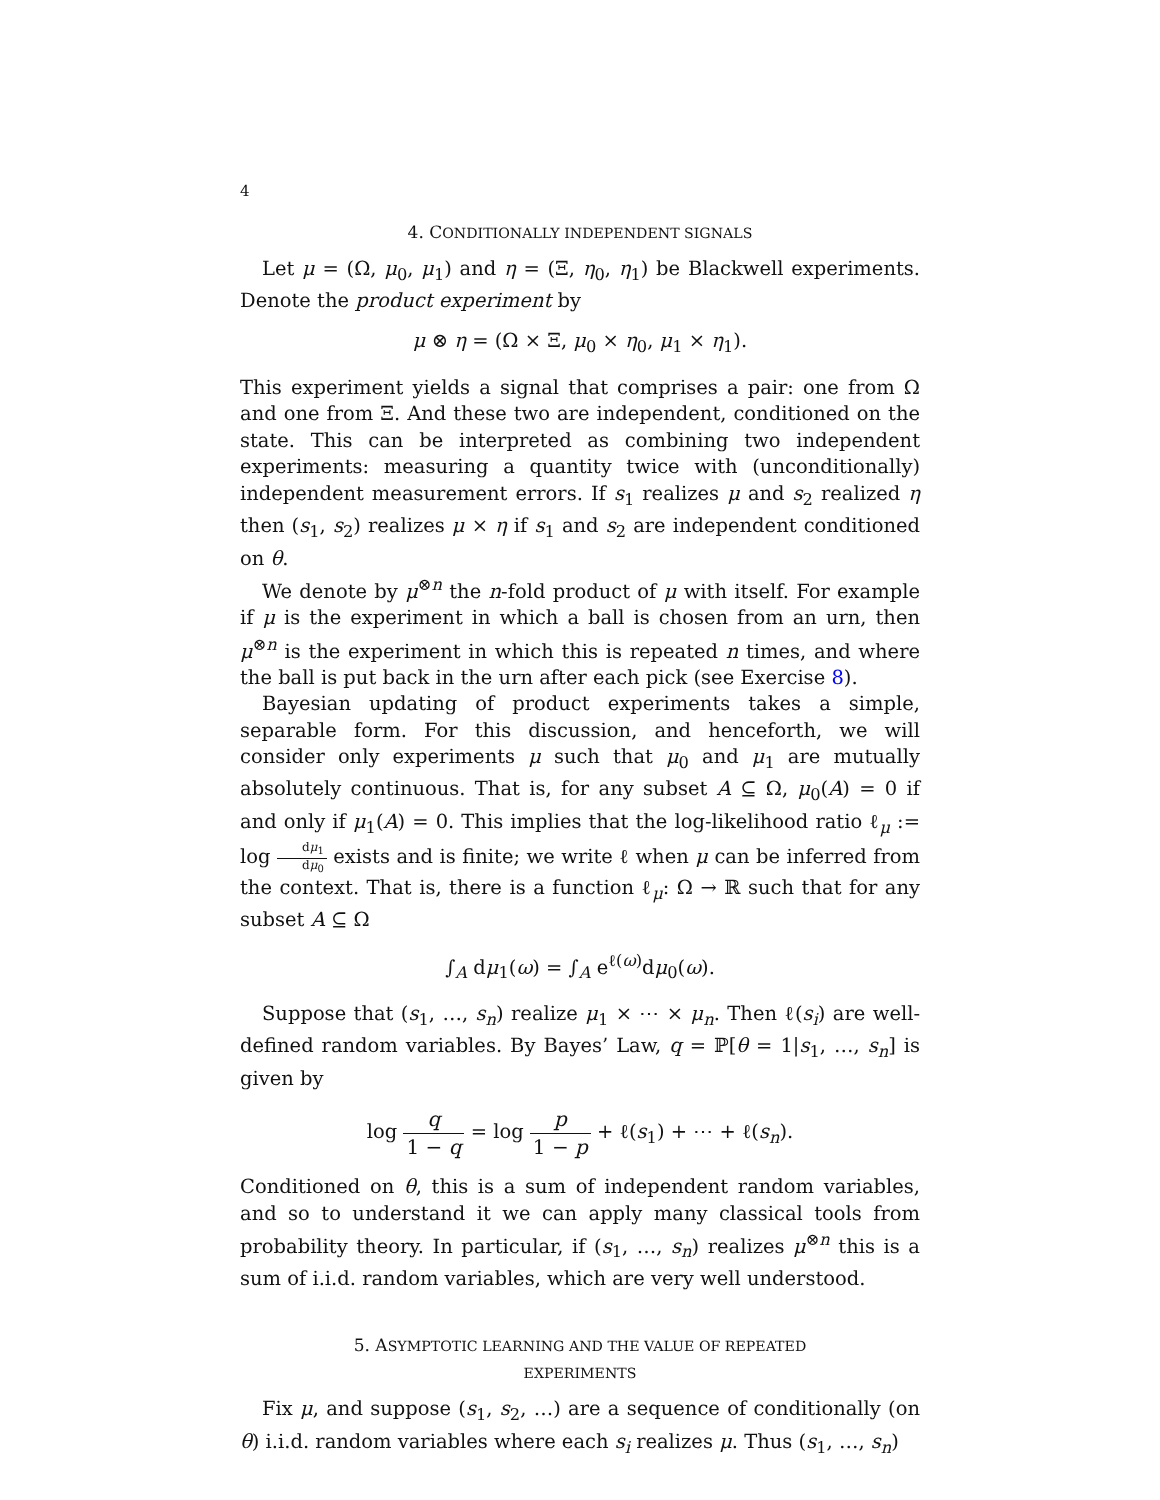4
4. CONDITIONALLY INDEPENDENT SIGNALS
Let μ = (Ω, μ<sub>0</sub>, μ<sub>1</sub>) and η = (Ξ, η<sub>0</sub>, η<sub>1</sub>) be Blackwell experiments. Denote the product experiment by
μ ⊗ η = (Ω × Ξ, μ<sub>0</sub> × η<sub>0</sub>, μ<sub>1</sub> × η<sub>1</sub>).
This experiment yields a signal that comprises a pair: one from Ω and one from Ξ. And these two are independent, conditioned on the state. This can be interpreted as combining two independent experiments: measuring a quantity twice with (unconditionally) independent measurement errors. If s<sub>1</sub> realizes μ and s<sub>2</sub> realized η then (s<sub>1</sub>, s<sub>2</sub>) realizes μ × η if s<sub>1</sub> and s<sub>2</sub> are independent conditioned on θ.
We denote by μ<sup>⊗n</sup> the n-fold product of μ with itself. For example if μ is the experiment in which a ball is chosen from an urn, then μ<sup>⊗n</sup> is the experiment in which this is repeated n times, and where the ball is put back in the urn after each pick (see Exercise 8).
Bayesian updating of product experiments takes a simple, separable form. For this discussion, and henceforth, we will consider only experiments μ such that μ<sub>0</sub> and μ<sub>1</sub> are mutually absolutely continuous. That is, for any subset A ⊆ Ω, μ<sub>0</sub>(A) = 0 if and only if μ<sub>1</sub>(A) = 0. This implies that the log-likelihood ratio ℓ<sub>μ</sub> := log dμ<sub>1</sub> dμ<sub>0</sub> exists and is finite; we write ℓ when μ can be inferred from the context. That is, there is a function ℓ<sub>μ</sub>: Ω → ℝ such that for any subset A ⊆ Ω
∫<sub>A</sub> dμ<sub>1</sub>(ω) = ∫<sub>A</sub> e<sup>ℓ(ω)</sup>dμ<sub>0</sub>(ω).
Suppose that (s<sub>1</sub>, …, s<sub>n</sub>) realize μ<sub>1</sub> × ⋯ × μ<sub>n</sub>. Then ℓ(s<sub>i</sub>) are well-defined random variables. By Bayes’ Law, q = ℙ[θ = 1|s<sub>1</sub>, …, s<sub>n</sub>] is given by
log q 1 − q = log p 1 − p + ℓ(s<sub>1</sub>) + ⋯ + ℓ(s<sub>n</sub>).
Conditioned on θ, this is a sum of independent random variables, and so to understand it we can apply many classical tools from probability theory. In particular, if (s<sub>1</sub>, …, s<sub>n</sub>) realizes μ<sup>⊗n</sup> this is a sum of i.i.d. random variables, which are very well understood.
5. ASYMPTOTIC LEARNING AND THE VALUE OF REPEATED
EXPERIMENTS
Fix μ, and suppose (s<sub>1</sub>, s<sub>2</sub>, …) are a sequence of conditionally (on θ) i.i.d. random variables where each s<sub>i</sub> realizes μ. Thus (s<sub>1</sub>, …, s<sub>n</sub>)